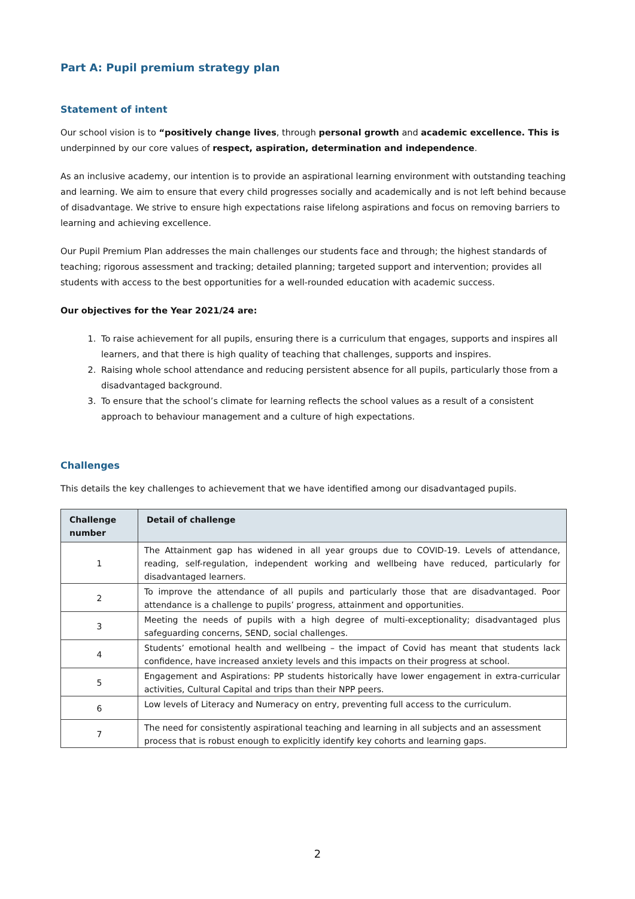Part A: Pupil premium strategy plan
Statement of intent
Our school vision is to “positively change lives, through personal growth and academic excellence. This is underpinned by our core values of respect, aspiration, determination and independence.
As an inclusive academy, our intention is to provide an aspirational learning environment with outstanding teaching and learning. We aim to ensure that every child progresses socially and academically and is not left behind because of disadvantage. We strive to ensure high expectations raise lifelong aspirations and focus on removing barriers to learning and achieving excellence.
Our Pupil Premium Plan addresses the main challenges our students face and through; the highest standards of teaching; rigorous assessment and tracking; detailed planning; targeted support and intervention; provides all students with access to the best opportunities for a well-rounded education with academic success.
Our objectives for the Year 2021/24 are:
1. To raise achievement for all pupils, ensuring there is a curriculum that engages, supports and inspires all learners, and that there is high quality of teaching that challenges, supports and inspires.
2. Raising whole school attendance and reducing persistent absence for all pupils, particularly those from a disadvantaged background.
3. To ensure that the school’s climate for learning reflects the school values as a result of a consistent approach to behaviour management and a culture of high expectations.
Challenges
This details the key challenges to achievement that we have identified among our disadvantaged pupils.
| Challenge number | Detail of challenge |
| --- | --- |
| 1 | The Attainment gap has widened in all year groups due to COVID-19. Levels of attendance, reading, self-regulation, independent working and wellbeing have reduced, particularly for disadvantaged learners. |
| 2 | To improve the attendance of all pupils and particularly those that are disadvantaged. Poor attendance is a challenge to pupils’ progress, attainment and opportunities. |
| 3 | Meeting the needs of pupils with a high degree of multi-exceptionality; disadvantaged plus safeguarding concerns, SEND, social challenges. |
| 4 | Students’ emotional health and wellbeing – the impact of Covid has meant that students lack confidence, have increased anxiety levels and this impacts on their progress at school. |
| 5 | Engagement and Aspirations: PP students historically have lower engagement in extra-curricular activities, Cultural Capital and trips than their NPP peers. |
| 6 | Low levels of Literacy and Numeracy on entry, preventing full access to the curriculum. |
| 7 | The need for consistently aspirational teaching and learning in all subjects and an assessment process that is robust enough to explicitly identify key cohorts and learning gaps. |
2